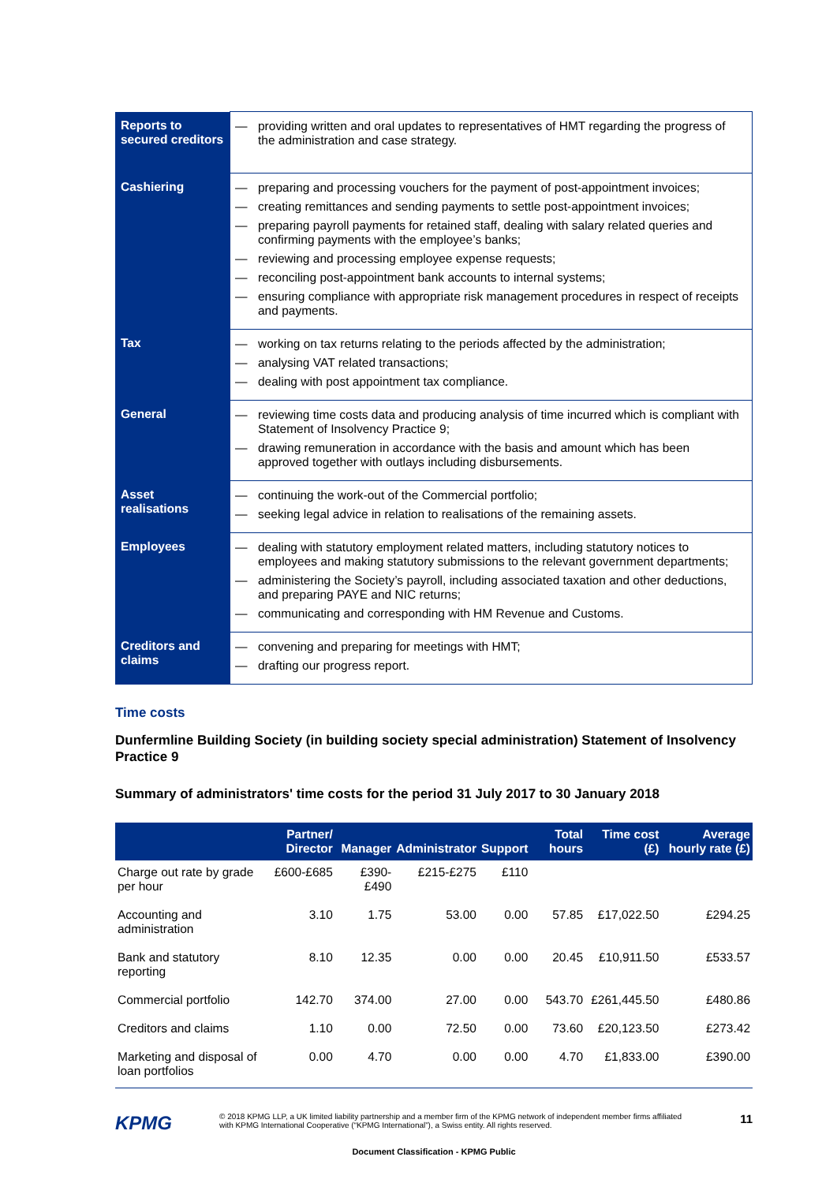| Reports to secured creditors | — providing written and oral updates to representatives of HMT regarding the progress of the administration and case strategy. |
| Cashiering | — preparing and processing vouchers for the payment of post-appointment invoices; — creating remittances and sending payments to settle post-appointment invoices; — preparing payroll payments for retained staff, dealing with salary related queries and confirming payments with the employee’s banks; — reviewing and processing employee expense requests; — reconciling post-appointment bank accounts to internal systems; — ensuring compliance with appropriate risk management procedures in respect of receipts and payments. |
| Tax | — working on tax returns relating to the periods affected by the administration; — analysing VAT related transactions; — dealing with post appointment tax compliance. |
| General | — reviewing time costs data and producing analysis of time incurred which is compliant with Statement of Insolvency Practice 9; — drawing remuneration in accordance with the basis and amount which has been approved together with outlays including disbursements. |
| Asset realisations | — continuing the work-out of the Commercial portfolio; — seeking legal advice in relation to realisations of the remaining assets. |
| Employees | — dealing with statutory employment related matters, including statutory notices to employees and making statutory submissions to the relevant government departments; — administering the Society’s payroll, including associated taxation and other deductions, and preparing PAYE and NIC returns; — communicating and corresponding with HM Revenue and Customs. |
| Creditors and claims | — convening and preparing for meetings with HMT; — drafting our progress report. |
Time costs
Dunfermline Building Society (in building society special administration) Statement of Insolvency Practice 9
Summary of administrators' time costs for the period 31 July 2017 to 30 January 2018
| | Partner/ Director | Manager | Administrator | Support | Total hours | Time cost (£) | Average hourly rate (£) |
| --- | --- | --- | --- | --- | --- | --- | --- |
| Charge out rate by grade per hour | £600-£685 | £390-£490 | £215-£275 | £110 | | | |
| Accounting and administration | 3.10 | 1.75 | 53.00 | 0.00 | 57.85 | £17,022.50 | £294.25 |
| Bank and statutory reporting | 8.10 | 12.35 | 0.00 | 0.00 | 20.45 | £10,911.50 | £533.57 |
| Commercial portfolio | 142.70 | 374.00 | 27.00 | 0.00 | 543.70 | £261,445.50 | £480.86 |
| Creditors and claims | 1.10 | 0.00 | 72.50 | 0.00 | 73.60 | £20,123.50 | £273.42 |
| Marketing and disposal of loan portfolios | 0.00 | 4.70 | 0.00 | 0.00 | 4.70 | £1,833.00 | £390.00 |
KPMG
© 2018 KPMG LLP, a UK limited liability partnership and a member firm of the KPMG network of independent member firms affiliated with KPMG International Cooperative (“KPMG International”), a Swiss entity. All rights reserved.
11
Document Classification - KPMG Public